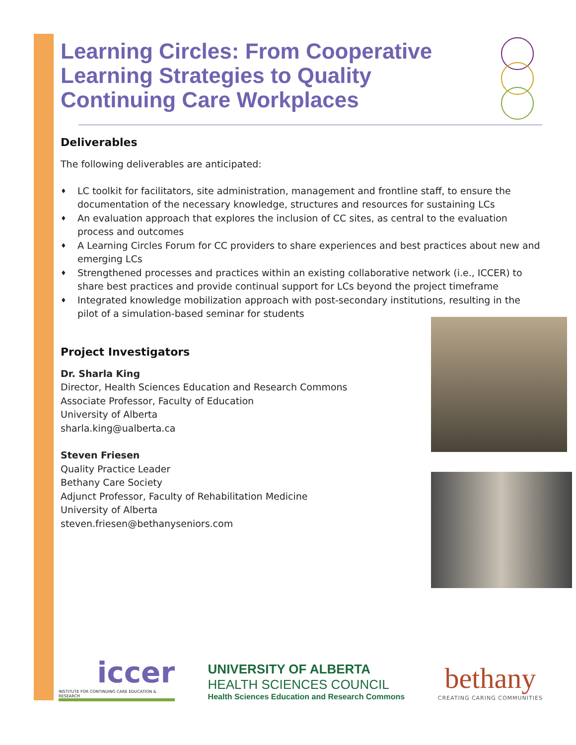Learning Circles: From Cooperative Learning Strategies to Quality Continuing Care Workplaces
Deliverables
The following deliverables are anticipated:
♦ LC toolkit for facilitators, site administration, management and frontline staff, to ensure the documentation of the necessary knowledge, structures and resources for sustaining LCs
♦ An evaluation approach that explores the inclusion of CC sites, as central to the evaluation process and outcomes
♦ A Learning Circles Forum for CC providers to share experiences and best practices about new and emerging LCs
♦ Strengthened processes and practices within an existing collaborative network (i.e., ICCER) to share best practices and provide continual support for LCs beyond the project timeframe
♦ Integrated knowledge mobilization approach with post-secondary institutions, resulting in the pilot of a simulation-based seminar for students
Project Investigators
Dr. Sharla King
Director, Health Sciences Education and Research Commons
Associate Professor, Faculty of Education
University of Alberta
sharla.king@ualberta.ca
Steven Friesen
Quality Practice Leader
Bethany Care Society
Adjunct Professor, Faculty of Rehabilitation Medicine
University of Alberta
steven.friesen@bethanyseniors.com
iccer
INSTITUTE FOR CONTINUING CARE EDUCATION & RESEARCH
UNIVERSITY OF ALBERTA
HEALTH SCIENCES COUNCIL
Health Sciences Education and Research Commons
bethany
CREATING CARING COMMUNITIES